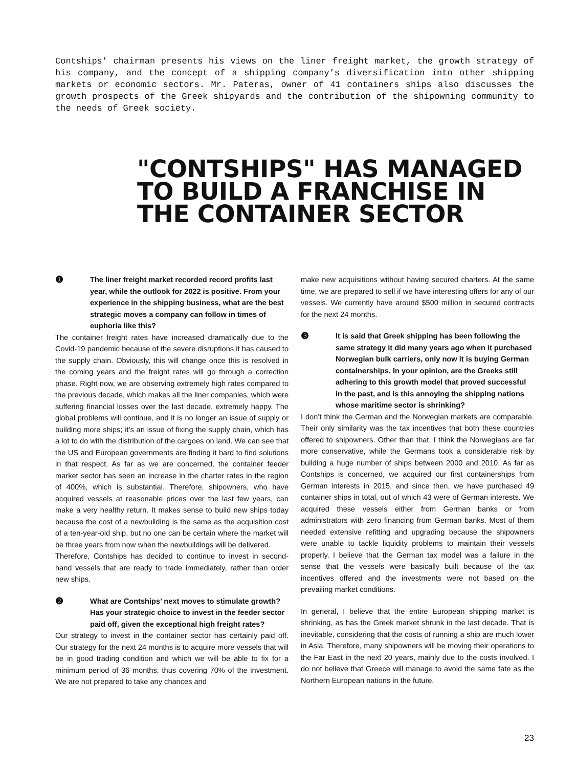Contships' chairman presents his views on the liner freight market, the growth strategy of his company, and the concept of a shipping company’s diversification into other shipping markets or economic sectors. Mr. Pateras, owner of 41 containers ships also discusses the growth prospects of the Greek shipyards and the contribution of the shipowning community to the needs of Greek society.
"CONTSHIPS" HAS MANAGED TO BUILD A FRANCHISE IN THE CONTAINER SECTOR
❶ The liner freight market recorded record profits last year, while the outlook for 2022 is positive. From your experience in the shipping business, what are the best strategic moves a company can follow in times of euphoria like this?
The container freight rates have increased dramatically due to the Covid-19 pandemic because of the severe disruptions it has caused to the supply chain. Obviously, this will change once this is resolved in the coming years and the freight rates will go through a correction phase. Right now, we are observing extremely high rates compared to the previous decade, which makes all the liner companies, which were suffering financial losses over the last decade, extremely happy. The global problems will continue, and it is no longer an issue of supply or building more ships; it’s an issue of fixing the supply chain, which has a lot to do with the distribution of the cargoes on land. We can see that the US and European governments are finding it hard to find solutions in that respect. As far as we are concerned, the container feeder market sector has seen an increase in the charter rates in the region of 400%, which is substantial. Therefore, shipowners, who have acquired vessels at reasonable prices over the last few years, can make a very healthy return. It makes sense to build new ships today because the cost of a newbuilding is the same as the acquisition cost of a ten-year-old ship, but no one can be certain where the market will be three years from now when the newbuildings will be delivered.
Therefore, Contships has decided to continue to invest in second-hand vessels that are ready to trade immediately, rather than order new ships.
❷ What are Contships’ next moves to stimulate growth? Has your strategic choice to invest in the feeder sector paid off, given the exceptional high freight rates?
Our strategy to invest in the container sector has certainly paid off. Our strategy for the next 24 months is to acquire more vessels that will be in good trading condition and which we will be able to fix for a minimum period of 36 months, thus covering 70% of the investment. We are not prepared to take any chances and
make new acquisitions without having secured charters. At the same time, we are prepared to sell if we have interesting offers for any of our vessels. We currently have around $500 million in secured contracts for the next 24 months.
❸ It is said that Greek shipping has been following the same strategy it did many years ago when it purchased Norwegian bulk carriers, only now it is buying German containerships. In your opinion, are the Greeks still adhering to this growth model that proved successful in the past, and is this annoying the shipping nations whose maritime sector is shrinking?
I don’t think the German and the Norwegian markets are comparable. Their only similarity was the tax incentives that both these countries offered to shipowners. Other than that, I think the Norwegians are far more conservative, while the Germans took a considerable risk by building a huge number of ships between 2000 and 2010. As far as Contships is concerned, we acquired our first containerships from German interests in 2015, and since then, we have purchased 49 container ships in total, out of which 43 were of German interests. We acquired these vessels either from German banks or from administrators with zero financing from German banks. Most of them needed extensive refitting and upgrading because the shipowners were unable to tackle liquidity problems to maintain their vessels properly. I believe that the German tax model was a failure in the sense that the vessels were basically built because of the tax incentives offered and the investments were not based on the prevailing market conditions.
In general, I believe that the entire European shipping market is shrinking, as has the Greek market shrunk in the last decade. That is inevitable, considering that the costs of running a ship are much lower in Asia. Therefore, many shipowners will be moving their operations to the Far East in the next 20 years, mainly due to the costs involved. I do not believe that Greece will manage to avoid the same fate as the Northern European nations in the future.
23